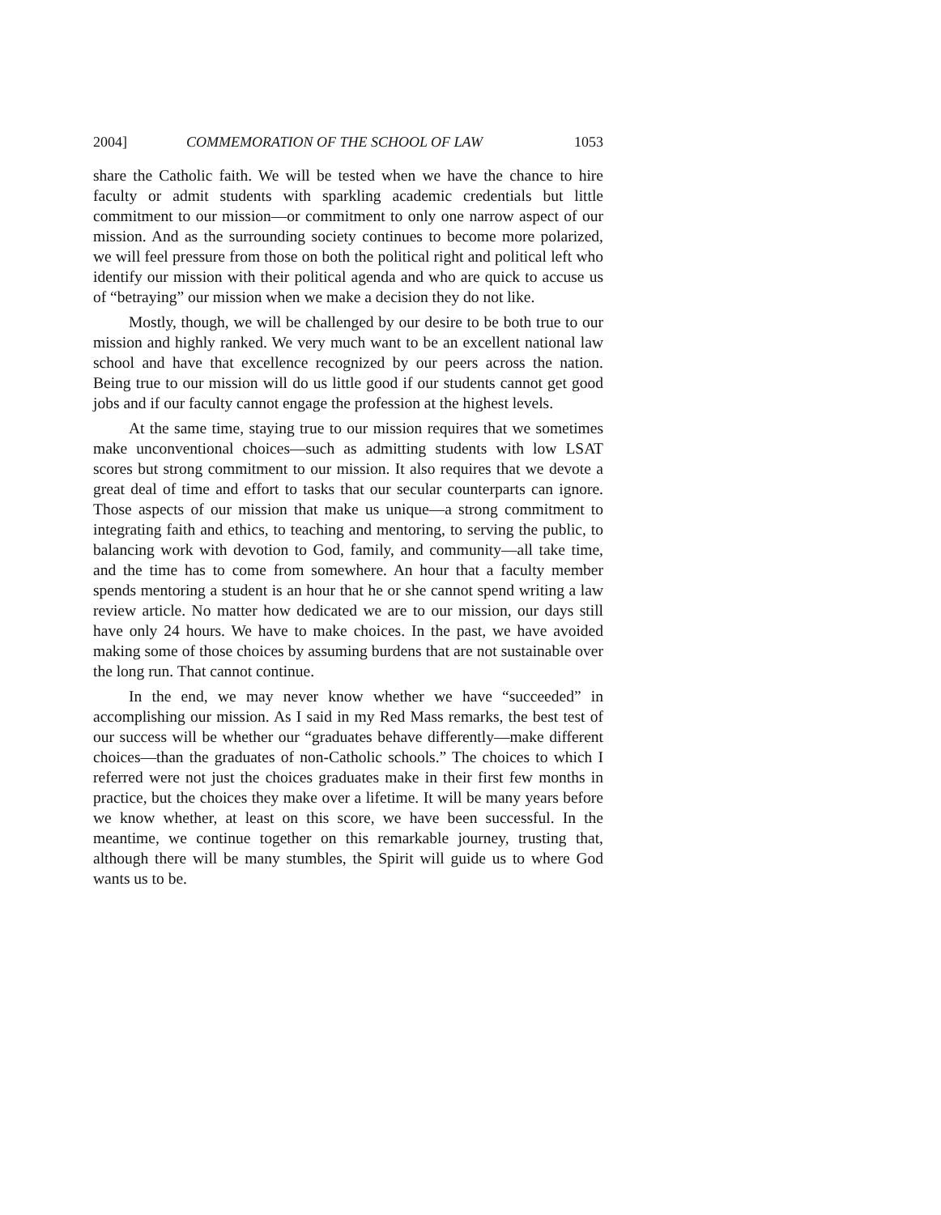2004] COMMEMORATION OF THE SCHOOL OF LAW 1053
share the Catholic faith. We will be tested when we have the chance to hire faculty or admit students with sparkling academic credentials but little commitment to our mission—or commitment to only one narrow aspect of our mission. And as the surrounding society continues to become more polarized, we will feel pressure from those on both the political right and political left who identify our mission with their political agenda and who are quick to accuse us of “betraying” our mission when we make a decision they do not like.
Mostly, though, we will be challenged by our desire to be both true to our mission and highly ranked. We very much want to be an excellent national law school and have that excellence recognized by our peers across the nation. Being true to our mission will do us little good if our students cannot get good jobs and if our faculty cannot engage the profession at the highest levels.
At the same time, staying true to our mission requires that we sometimes make unconventional choices—such as admitting students with low LSAT scores but strong commitment to our mission. It also requires that we devote a great deal of time and effort to tasks that our secular counterparts can ignore. Those aspects of our mission that make us unique—a strong commitment to integrating faith and ethics, to teaching and mentoring, to serving the public, to balancing work with devotion to God, family, and community—all take time, and the time has to come from somewhere. An hour that a faculty member spends mentoring a student is an hour that he or she cannot spend writing a law review article. No matter how dedicated we are to our mission, our days still have only 24 hours. We have to make choices. In the past, we have avoided making some of those choices by assuming burdens that are not sustainable over the long run. That cannot continue.
In the end, we may never know whether we have “succeeded” in accomplishing our mission. As I said in my Red Mass remarks, the best test of our success will be whether our “graduates behave differently—make different choices—than the graduates of non-Catholic schools.” The choices to which I referred were not just the choices graduates make in their first few months in practice, but the choices they make over a lifetime. It will be many years before we know whether, at least on this score, we have been successful. In the meantime, we continue together on this remarkable journey, trusting that, although there will be many stumbles, the Spirit will guide us to where God wants us to be.